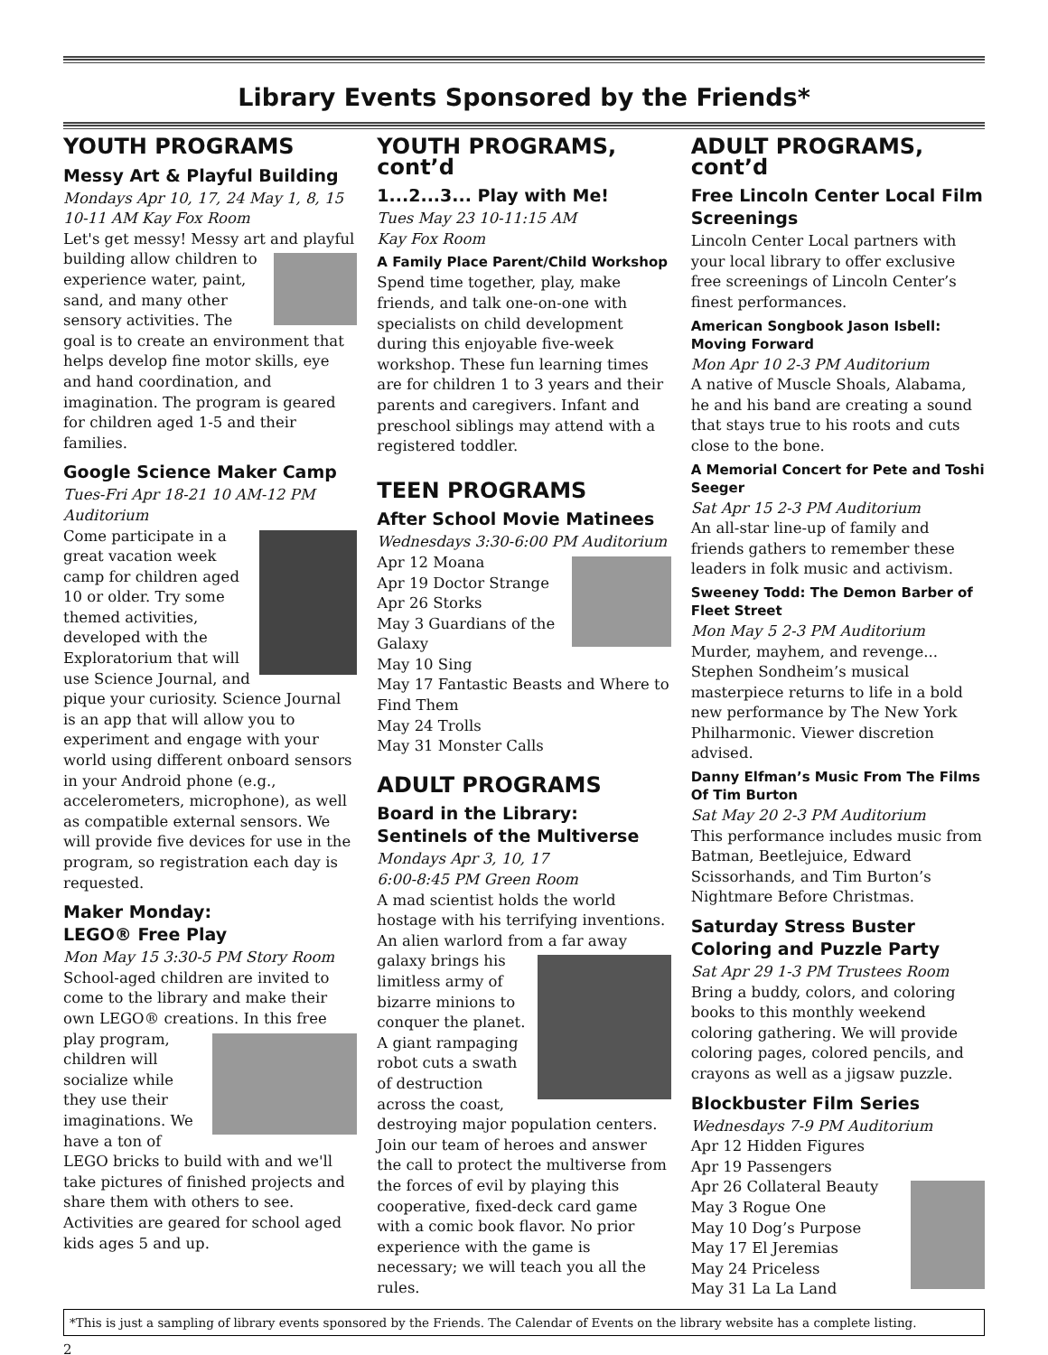Library Events Sponsored by the Friends*
YOUTH PROGRAMS
Messy Art & Playful Building
Mondays Apr 10, 17, 24 May 1, 8, 15
10-11 AM Kay Fox Room
Let's get messy! Messy art and playful building allow children to experience water, paint, sand, and many other sensory activities. The goal is to create an environment that helps develop fine motor skills, eye and hand coordination, and imagination. The program is geared for children aged 1-5 and their families.
Google Science Maker Camp
Tues-Fri Apr 18-21 10 AM-12 PM Auditorium
Come participate in a great vacation week camp for children aged 10 or older. Try some themed activities, developed with the Exploratorium that will use Science Journal, and pique your curiosity. Science Journal is an app that will allow you to experiment and engage with your world using different onboard sensors in your Android phone (e.g., accelerometers, microphone), as well as compatible external sensors. We will provide five devices for use in the program, so registration each day is requested.
Maker Monday:
LEGO® Free Play
Mon May 15 3:30-5 PM Story Room
School-aged children are invited to come to the library and make their own LEGO® creations. In this free play program, children will socialize while they use their imaginations. We have a ton of LEGO bricks to build with and we'll take pictures of finished projects and share them with others to see. Activities are geared for school aged kids ages 5 and up.
YOUTH PROGRAMS, cont’d
1...2...3... Play with Me!
Tues May 23 10-11:15 AM
Kay Fox Room
A Family Place Parent/Child Workshop
Spend time together, play, make friends, and talk one-on-one with specialists on child development during this enjoyable five-week workshop. These fun learning times are for children 1 to 3 years and their parents and caregivers. Infant and preschool siblings may attend with a registered toddler.
TEEN PROGRAMS
After School Movie Matinees
Wednesdays 3:30-6:00 PM Auditorium
Apr 12 Moana
Apr 19 Doctor Strange
Apr 26 Storks
May 3 Guardians of the Galaxy
May 10 Sing
May 17 Fantastic Beasts and Where to Find Them
May 24 Trolls
May 31 Monster Calls
ADULT PROGRAMS
Board in the Library: Sentinels of the Multiverse
Mondays Apr 3, 10, 17
6:00-8:45 PM Green Room
A mad scientist holds the world hostage with his terrifying inventions. An alien warlord from a far away galaxy brings his limitless army of bizarre minions to conquer the planet. A giant rampaging robot cuts a swath of destruction across the coast, destroying major population centers. Join our team of heroes and answer the call to protect the multiverse from the forces of evil by playing this cooperative, fixed-deck card game with a comic book flavor. No prior experience with the game is necessary; we will teach you all the rules.
ADULT PROGRAMS, cont’d
Free Lincoln Center Local Film Screenings
Lincoln Center Local partners with your local library to offer exclusive free screenings of Lincoln Center’s finest performances.
American Songbook Jason Isbell: Moving Forward
Mon Apr 10 2-3 PM Auditorium
A native of Muscle Shoals, Alabama, he and his band are creating a sound that stays true to his roots and cuts close to the bone.
A Memorial Concert for Pete and Toshi Seeger
Sat Apr 15 2-3 PM Auditorium
An all-star line-up of family and friends gathers to remember these leaders in folk music and activism.
Sweeney Todd: The Demon Barber of Fleet Street
Mon May 5 2-3 PM Auditorium
Murder, mayhem, and revenge... Stephen Sondheim’s musical masterpiece returns to life in a bold new performance by The New York Philharmonic. Viewer discretion advised.
Danny Elfman’s Music From The Films Of Tim Burton
Sat May 20 2-3 PM Auditorium
This performance includes music from Batman, Beetlejuice, Edward Scissorhands, and Tim Burton’s Nightmare Before Christmas.
Saturday Stress Buster Coloring and Puzzle Party
Sat Apr 29 1-3 PM Trustees Room
Bring a buddy, colors, and coloring books to this monthly weekend coloring gathering. We will provide coloring pages, colored pencils, and crayons as well as a jigsaw puzzle.
Blockbuster Film Series
Wednesdays 7-9 PM Auditorium
Apr 12 Hidden Figures
Apr 19 Passengers
Apr 26 Collateral Beauty
May 3 Rogue One
May 10 Dog’s Purpose
May 17 El Jeremias
May 24 Priceless
May 31 La La Land
*This is just a sampling of library events sponsored by the Friends. The Calendar of Events on the library website has a complete listing.
2